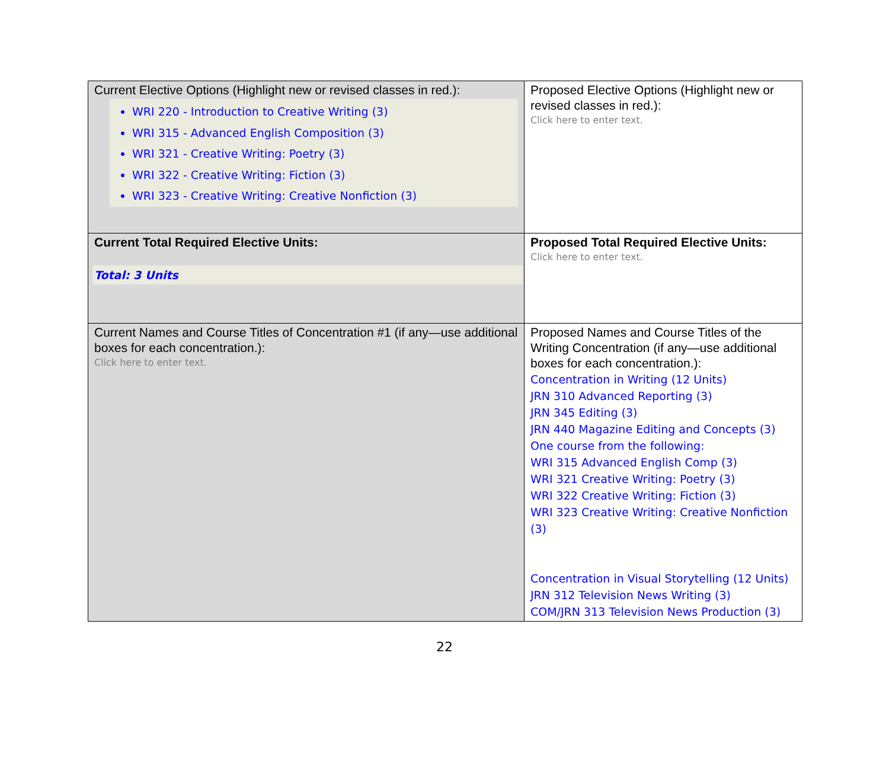| Current Elective Options (Highlight new or revised classes in red.): WRI 220 - Introduction to Creative Writing (3) WRI 315 - Advanced English Composition (3) WRI 321 - Creative Writing: Poetry (3) WRI 322 - Creative Writing: Fiction (3) WRI 323 - Creative Writing: Creative Nonfiction (3) | Proposed Elective Options (Highlight new or revised classes in red.): Click here to enter text. |
| Current Total Required Elective Units: Total: 3 Units | Proposed Total Required Elective Units: Click here to enter text. |
| Current Names and Course Titles of Concentration #1 (if any—use additional boxes for each concentration.): Click here to enter text. | Proposed Names and Course Titles of the Writing Concentration (if any—use additional boxes for each concentration.): Concentration in Writing (12 Units) JRN 310 Advanced Reporting (3) JRN 345 Editing (3) JRN 440 Magazine Editing and Concepts (3) One course from the following: WRI 315 Advanced English Comp (3) WRI 321 Creative Writing: Poetry (3) WRI 322 Creative Writing: Fiction (3) WRI 323 Creative Writing: Creative Nonfiction (3) Concentration in Visual Storytelling (12 Units) JRN 312 Television News Writing (3) COM/JRN 313 Television News Production (3) |
22